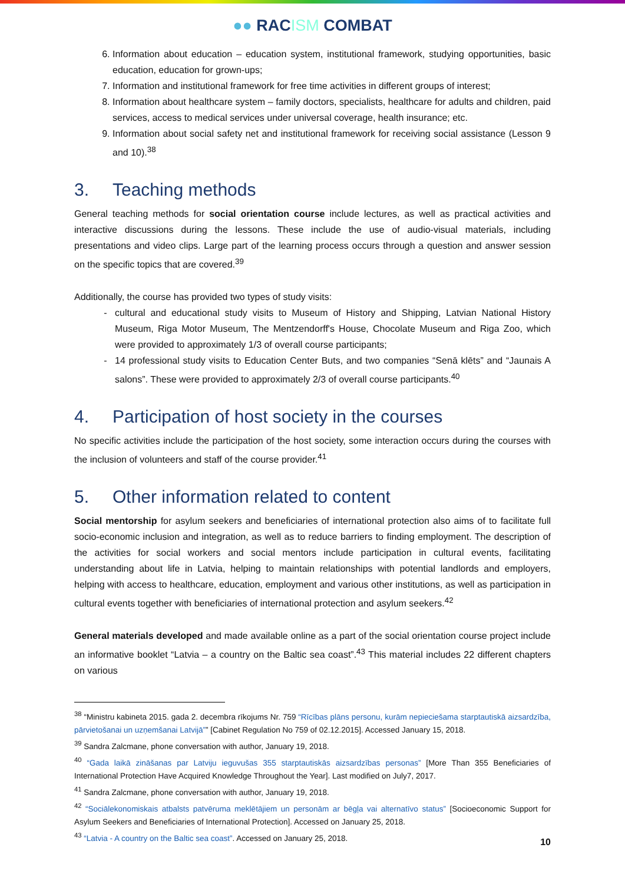●● RACISM COMBAT
6. Information about education – education system, institutional framework, studying opportunities, basic education, education for grown-ups;
7. Information and institutional framework for free time activities in different groups of interest;
8. Information about healthcare system – family doctors, specialists, healthcare for adults and children, paid services, access to medical services under universal coverage, health insurance; etc.
9. Information about social safety net and institutional framework for receiving social assistance (Lesson 9 and 10).<sup>38</sup>
3. Teaching methods
General teaching methods for social orientation course include lectures, as well as practical activities and interactive discussions during the lessons. These include the use of audio-visual materials, including presentations and video clips. Large part of the learning process occurs through a question and answer session on the specific topics that are covered.<sup>39</sup>
Additionally, the course has provided two types of study visits:
cultural and educational study visits to Museum of History and Shipping, Latvian National History Museum, Riga Motor Museum, The Mentzendorff's House, Chocolate Museum and Riga Zoo, which were provided to approximately 1/3 of overall course participants;
14 professional study visits to Education Center Buts, and two companies “Senā klēts” and “Jaunais A salons”. These were provided to approximately 2/3 of overall course participants.<sup>40</sup>
4. Participation of host society in the courses
No specific activities include the participation of the host society, some interaction occurs during the courses with the inclusion of volunteers and staff of the course provider.<sup>41</sup>
5. Other information related to content
Social mentorship for asylum seekers and beneficiaries of international protection also aims of to facilitate full socio-economic inclusion and integration, as well as to reduce barriers to finding employment. The description of the activities for social workers and social mentors include participation in cultural events, facilitating understanding about life in Latvia, helping to maintain relationships with potential landlords and employers, helping with access to healthcare, education, employment and various other institutions, as well as participation in cultural events together with beneficiaries of international protection and asylum seekers.<sup>42</sup>
General materials developed and made available online as a part of the social orientation course project include an informative booklet “Latvia – a country on the Baltic sea coast”.<sup>43</sup> This material includes 22 different chapters on various
<sup>38</sup> “Ministru kabineta 2015. gada 2. decembra rīkojums Nr. 759 “Rīcības plāns personu, kurām nepieciešama starptautiskā aizsardzība, pārvietošanai un uzņemšanai Latvijā”” [Cabinet Regulation No 759 of 02.12.2015]. Accessed January 15, 2018.
<sup>39</sup> Sandra Zalcmane, phone conversation with author, January 19, 2018.
<sup>40</sup> “Gada laikā zināšanas par Latviju ieguvušas 355 starptautiskās aizsardzības personas” [More Than 355 Beneficiaries of International Protection Have Acquired Knowledge Throughout the Year]. Last modified on July7, 2017.
<sup>41</sup> Sandra Zalcmane, phone conversation with author, January 19, 2018.
<sup>42</sup> “Sociālekonomiskais atbalsts patvēruma meklētājiem un personām ar bēgļa vai alternatīvo status” [Socioeconomic Support for Asylum Seekers and Beneficiaries of International Protection]. Accessed on January 25, 2018.
<sup>43</sup> “Latvia - A country on the Baltic sea coast”. Accessed on January 25, 2018.
10